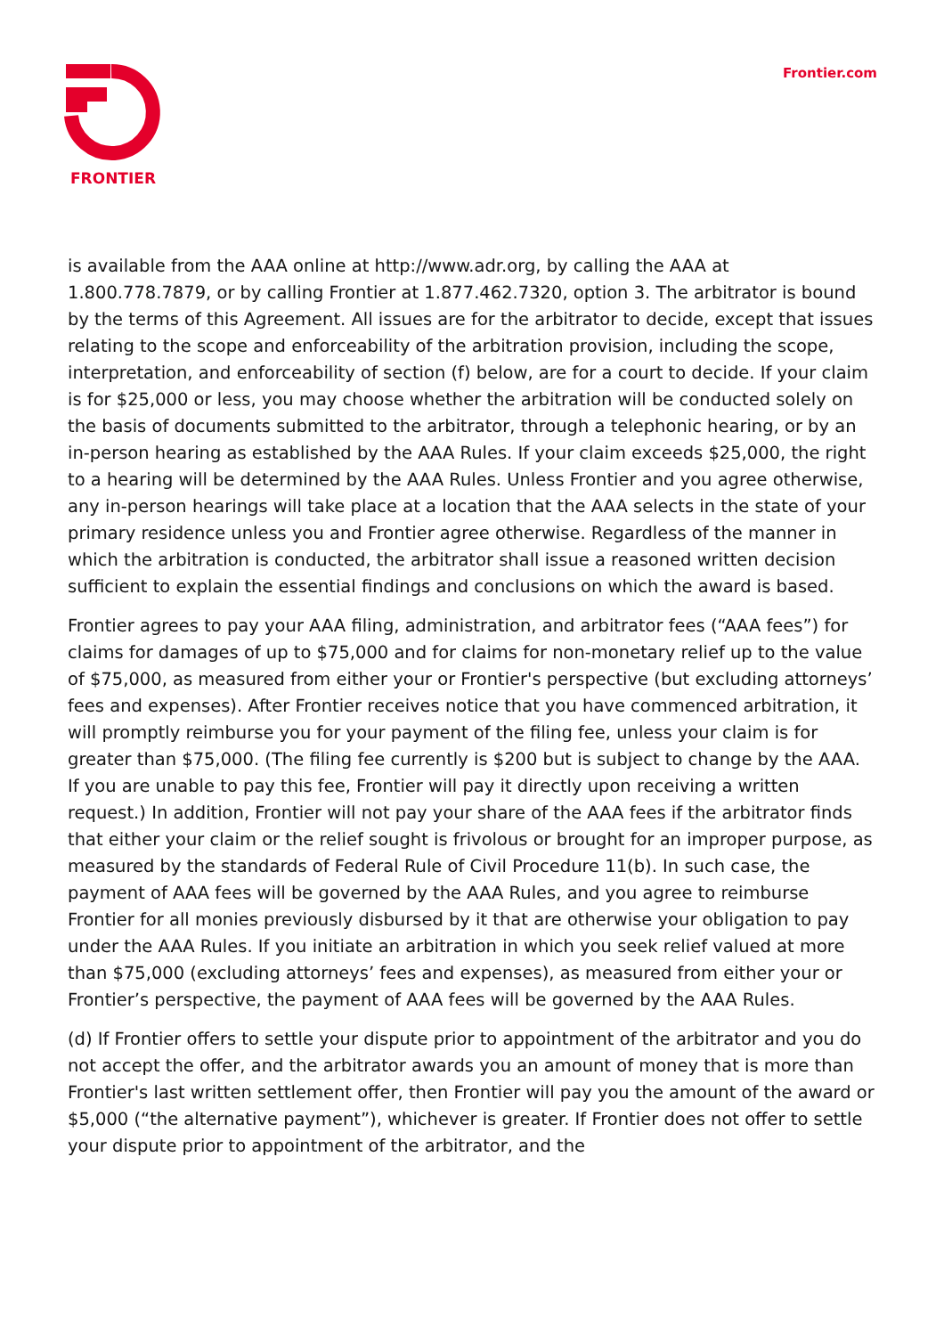FRONTIER Frontier.com
is available from the AAA online at http://www.adr.org, by calling the AAA at 1.800.778.7879, or by calling Frontier at 1.877.462.7320, option 3. The arbitrator is bound by the terms of this Agreement. All issues are for the arbitrator to decide, except that issues relating to the scope and enforceability of the arbitration provision, including the scope, interpretation, and enforceability of section (f) below, are for a court to decide. If your claim is for $25,000 or less, you may choose whether the arbitration will be conducted solely on the basis of documents submitted to the arbitrator, through a telephonic hearing, or by an in-person hearing as established by the AAA Rules. If your claim exceeds $25,000, the right to a hearing will be determined by the AAA Rules. Unless Frontier and you agree otherwise, any in-person hearings will take place at a location that the AAA selects in the state of your primary residence unless you and Frontier agree otherwise. Regardless of the manner in which the arbitration is conducted, the arbitrator shall issue a reasoned written decision sufficient to explain the essential findings and conclusions on which the award is based.
Frontier agrees to pay your AAA filing, administration, and arbitrator fees (“AAA fees”) for claims for damages of up to $75,000 and for claims for non-monetary relief up to the value of $75,000, as measured from either your or Frontier's perspective (but excluding attorneys’ fees and expenses). After Frontier receives notice that you have commenced arbitration, it will promptly reimburse you for your payment of the filing fee, unless your claim is for greater than $75,000. (The filing fee currently is $200 but is subject to change by the AAA. If you are unable to pay this fee, Frontier will pay it directly upon receiving a written request.) In addition, Frontier will not pay your share of the AAA fees if the arbitrator finds that either your claim or the relief sought is frivolous or brought for an improper purpose, as measured by the standards of Federal Rule of Civil Procedure 11(b). In such case, the payment of AAA fees will be governed by the AAA Rules, and you agree to reimburse Frontier for all monies previously disbursed by it that are otherwise your obligation to pay under the AAA Rules. If you initiate an arbitration in which you seek relief valued at more than $75,000 (excluding attorneys’ fees and expenses), as measured from either your or Frontier’s perspective, the payment of AAA fees will be governed by the AAA Rules.
(d) If Frontier offers to settle your dispute prior to appointment of the arbitrator and you do not accept the offer, and the arbitrator awards you an amount of money that is more than Frontier's last written settlement offer, then Frontier will pay you the amount of the award or $5,000 (“the alternative payment”), whichever is greater. If Frontier does not offer to settle your dispute prior to appointment of the arbitrator, and the